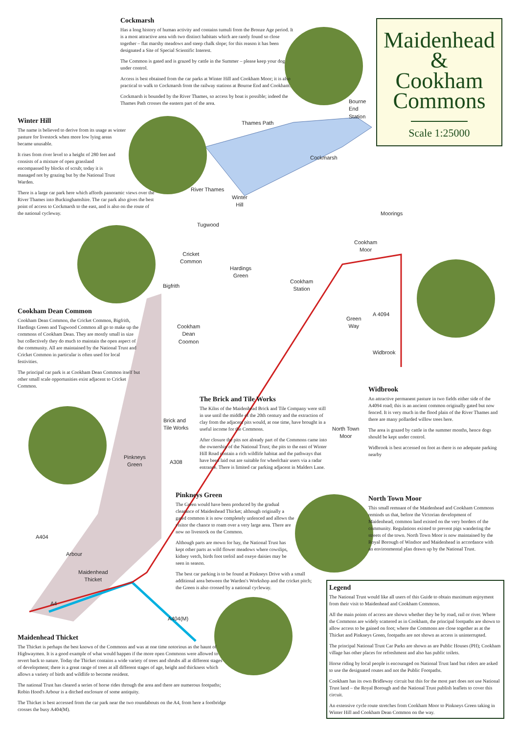Maidenhead
&
Cookham
Commons
Scale 1:25000
Cockmarsh
Has a long history of human activity and contains tumuli from the Bronze Age period. It is a most attractive area with two distinct habitats which are rarely found so close together – flat marshy meadows and steep chalk slope; for this reason it has been designated a Site of Special Scientific Interest.
The Common is gated and is grazed by cattle in the Summer – please keep your dog under control.
Access is best obtained from the car parks at Winter Hill and Cookham Moor; it is also practical to walk to Cockmarsh from the railway stations at Bourne End and Cookham.
Cockmarsh is bounded by the River Thames, so access by boat is possible; indeed the Thames Path crosses the eastern part of the area.
Winter Hill
The name is believed to derive from its usage as winter pasture for livestock when more low lying areas became unusable.
It rises from river level to a height of 280 feet and consists of a mixture of open grassland encompassed by blocks of scrub; today it is managed not by grazing but by the National Trust Warden.
There is a large car park here which affords panoramic views over the River Thames into Buckinghamshire. The car park also gives the best point of access to Cockmarsh to the east, and is also on the route of the national cycleway.
Cookham Dean Common
Cookham Dean Common, the Cricket Common, Bigfrith, Hardings Green and Tugwood Common all go to make up the commons of Cookham Dean. They are mostly small in size but collectively they do much to maintain the open aspect of the community. All are maintained by the National Trust and Cricket Common in particular is often used for local festivities.
The principal car park is at Cookham Dean Common itself but other small scale opportunities exist adjacent to Cricket Common.
Thames Path
Bourne
End
Station
Cockmarsh
River Thames
Winter
Hill
Moorings
Tugwood
Cookham
Moor
Cricket
Common
Hardings
Green
Cookham
Station
Bigfrith
A 4094
Green
Way
Cookham
Dean
Coomon
Widbrook
Brick and
Tile Works
North Town
Moor
Pinkneys
Green
A308
A404
Arbour
Maidenhead
Thicket
A4
A404(M)
Widbrook
An attractive permanent pasture in two fields either side of the A4094 road; this is an ancient common originally gated but now fenced. It is very much in the flood plain of the River Thames and there are many pollarded willow trees here.
The area is grazed by cattle in the summer months, hence dogs should be kept under control.
Widbrook is best accessed on foot as there is no adequate parking nearby
The Brick and Tile Works
The Kilns of the Maidenhead Brick and Tile Company were still in use until the middle of the 20th century and the extraction of clay from the adjacent pits would, at one time, have brought in a useful income for the Commons.
After closure the pits not already part of the Commons came into the ownership of the National Trust; the pits to the east of Winter Hill Road contain a rich wildlife habitat and the pathways that have been laid out are suitable for wheelchair users via a radar entrance. There is limited car parking adjacent in Malders Lane.
Pinkneys Green
The Green would have been produced by the gradual clearance of Maidenhead Thicket; although originally a gated common it is now completely unfenced and allows the visitor the chance to roam over a very large area. There are now no livestock on the Common.
Although parts are mown for hay, the National Trust has kept other parts as wild flower meadows where cowslips, kidney vetch, birds foot trefoil and oxeye daisies may be seen in season.
The best car parking is to be found at Pinkneys Drive with a small additional area between the Warden's Workshop and the cricket pitch; the Green is also crossed by a national cycleway.
North Town Moor
This small remnant of the Maidenhead and Cookham Commons reminds us that, before the Victorian development of Maidenhead, common land existed on the very borders of the community. Regulations existed to prevent pigs wandering the streets of the town. North Town Moor is now maintained by the Royal Borough of Windsor and Maidenhead in accordance with an environmental plan drawn up by the National Trust.
Maidenhead Thicket
The Thicket is perhaps the best known of the Commons and was at one time notorious as the haunt of Highwaymen. It is a good example of what would happen if the more open Commons were allowed to revert back to nature. Today the Thicket contains a wide variety of trees and shrubs all at different stages of development; there is a great range of trees at all different stages of age, height and thickness which allows a variety of birds and wildlife to become resident.
The national Trust has cleared a series of horse rides through the area and there are numerous footpaths; Robin Hood's Arbour is a ditched enclosure of some antiquity.
The Thicket is best accessed from the car park near the two roundabouts on the A4, from here a footbridge crosses the busy A404(M).
Legend
The National Trust would like all users of this Guide to obtain maximum enjoyment from their visit to Maidenhead and Cookham Commons.
All the main points of access are shown whether they be by road, rail or river. Where the Commons are widely scattered as in Cookham, the principal footpaths are shown to allow access to be gained on foot; where the Commons are close together as at the Thicket and Pinkneys Green, footpaths are not shown as access is uninterrupted.
The principal National Trust Car Parks are shown as are Public Houses (PH); Cookham village has other places for refreshment and also has public toilets.
Horse riding by local people is encouraged on National Trust land but riders are asked to use the designated routes and not the Public Footpaths.
Cookham has its own Bridleway circuit but this for the most part does not use National Trust land – the Royal Borough and the National Trust publish leaflets to cover this circuit.
An extensive cycle route stretches from Cookham Moor to Pinkneys Green taking in Winter Hill and Cookham Dean Common on the way.